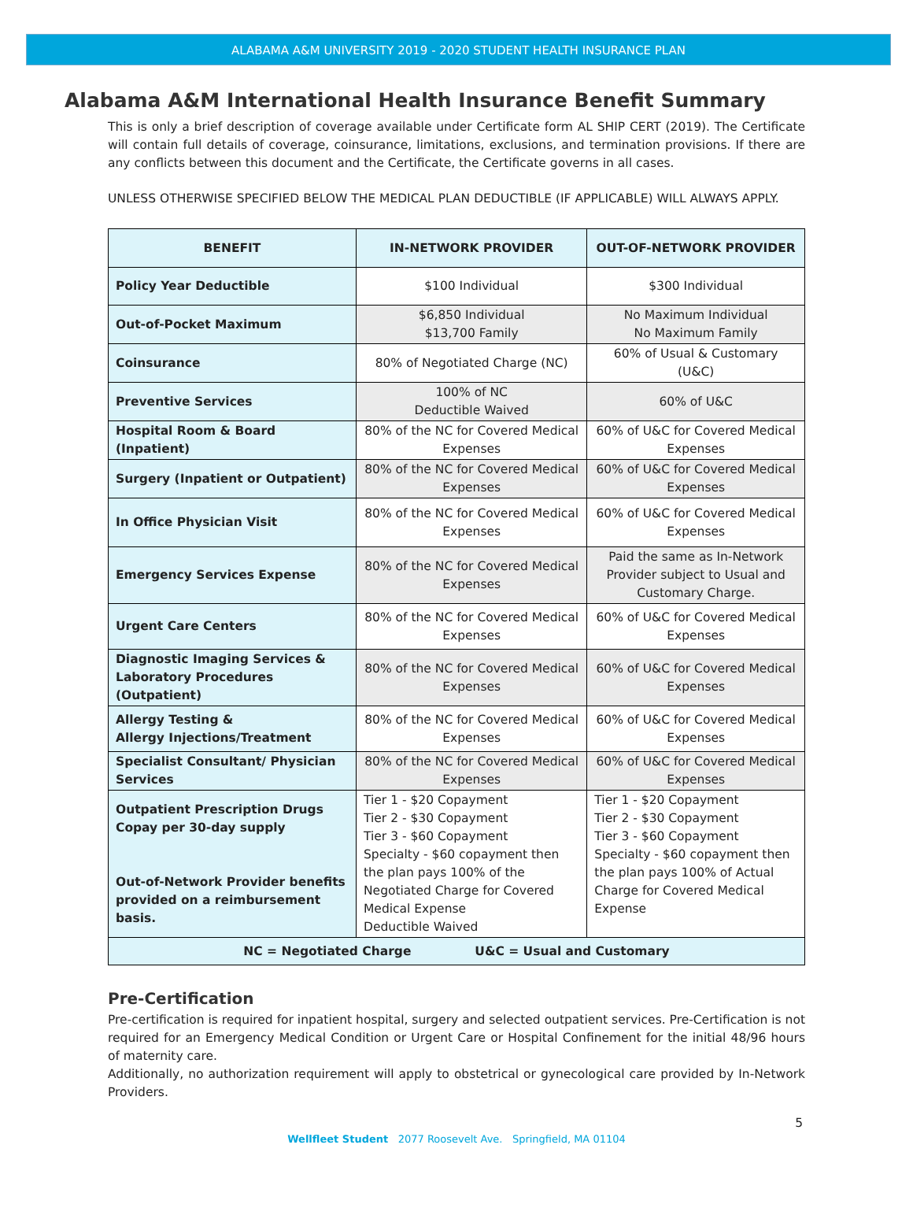ALABAMA A&M UNIVERSITY 2019 - 2020 STUDENT HEALTH INSURANCE PLAN
Alabama A&M International Health Insurance Benefit Summary
This is only a brief description of coverage available under Certificate form AL SHIP CERT (2019). The Certificate will contain full details of coverage, coinsurance, limitations, exclusions, and termination provisions. If there are any conflicts between this document and the Certificate, the Certificate governs in all cases.
UNLESS OTHERWISE SPECIFIED BELOW THE MEDICAL PLAN DEDUCTIBLE (IF APPLICABLE) WILL ALWAYS APPLY.
| BENEFIT | IN-NETWORK PROVIDER | OUT-OF-NETWORK PROVIDER |
| --- | --- | --- |
| Policy Year Deductible | $100 Individual | $300 Individual |
| Out-of-Pocket Maximum | $6,850 Individual $13,700 Family | No Maximum Individual No Maximum Family |
| Coinsurance | 80% of Negotiated Charge (NC) | 60% of Usual & Customary (U&C) |
| Preventive Services | 100% of NC Deductible Waived | 60% of U&C |
| Hospital Room & Board (Inpatient) | 80% of the NC for Covered Medical Expenses | 60% of U&C for Covered Medical Expenses |
| Surgery (Inpatient or Outpatient) | 80% of the NC for Covered Medical Expenses | 60% of U&C for Covered Medical Expenses |
| In Office Physician Visit | 80% of the NC for Covered Medical Expenses | 60% of U&C for Covered Medical Expenses |
| Emergency Services Expense | 80% of the NC for Covered Medical Expenses | Paid the same as In-Network Provider subject to Usual and Customary Charge. |
| Urgent Care Centers | 80% of the NC for Covered Medical Expenses | 60% of U&C for Covered Medical Expenses |
| Diagnostic Imaging Services & Laboratory Procedures (Outpatient) | 80% of the NC for Covered Medical Expenses | 60% of U&C for Covered Medical Expenses |
| Allergy Testing & Allergy Injections/Treatment | 80% of the NC for Covered Medical Expenses | 60% of U&C for Covered Medical Expenses |
| Specialist Consultant/ Physician Services | 80% of the NC for Covered Medical Expenses | 60% of U&C for Covered Medical Expenses |
| Outpatient Prescription Drugs Copay per 30-day supply Out-of-Network Provider benefits provided on a reimbursement basis. | Tier 1 - $20 Copayment Tier 2 - $30 Copayment Tier 3 - $60 Copayment Specialty - $60 copayment then the plan pays 100% of the Negotiated Charge for Covered Medical Expense Deductible Waived | Tier 1 - $20 Copayment Tier 2 - $30 Copayment Tier 3 - $60 Copayment Specialty - $60 copayment then the plan pays 100% of Actual Charge for Covered Medical Expense |
| NC = Negotiated Charge U&C = Usual and Customary | | |
Pre-Certification
Pre-certification is required for inpatient hospital, surgery and selected outpatient services. Pre-Certification is not required for an Emergency Medical Condition or Urgent Care or Hospital Confinement for the initial 48/96 hours of maternity care.
Additionally, no authorization requirement will apply to obstetrical or gynecological care provided by In-Network Providers.
5
Wellfleet Student 2077 Roosevelt Ave. Springfield, MA 01104